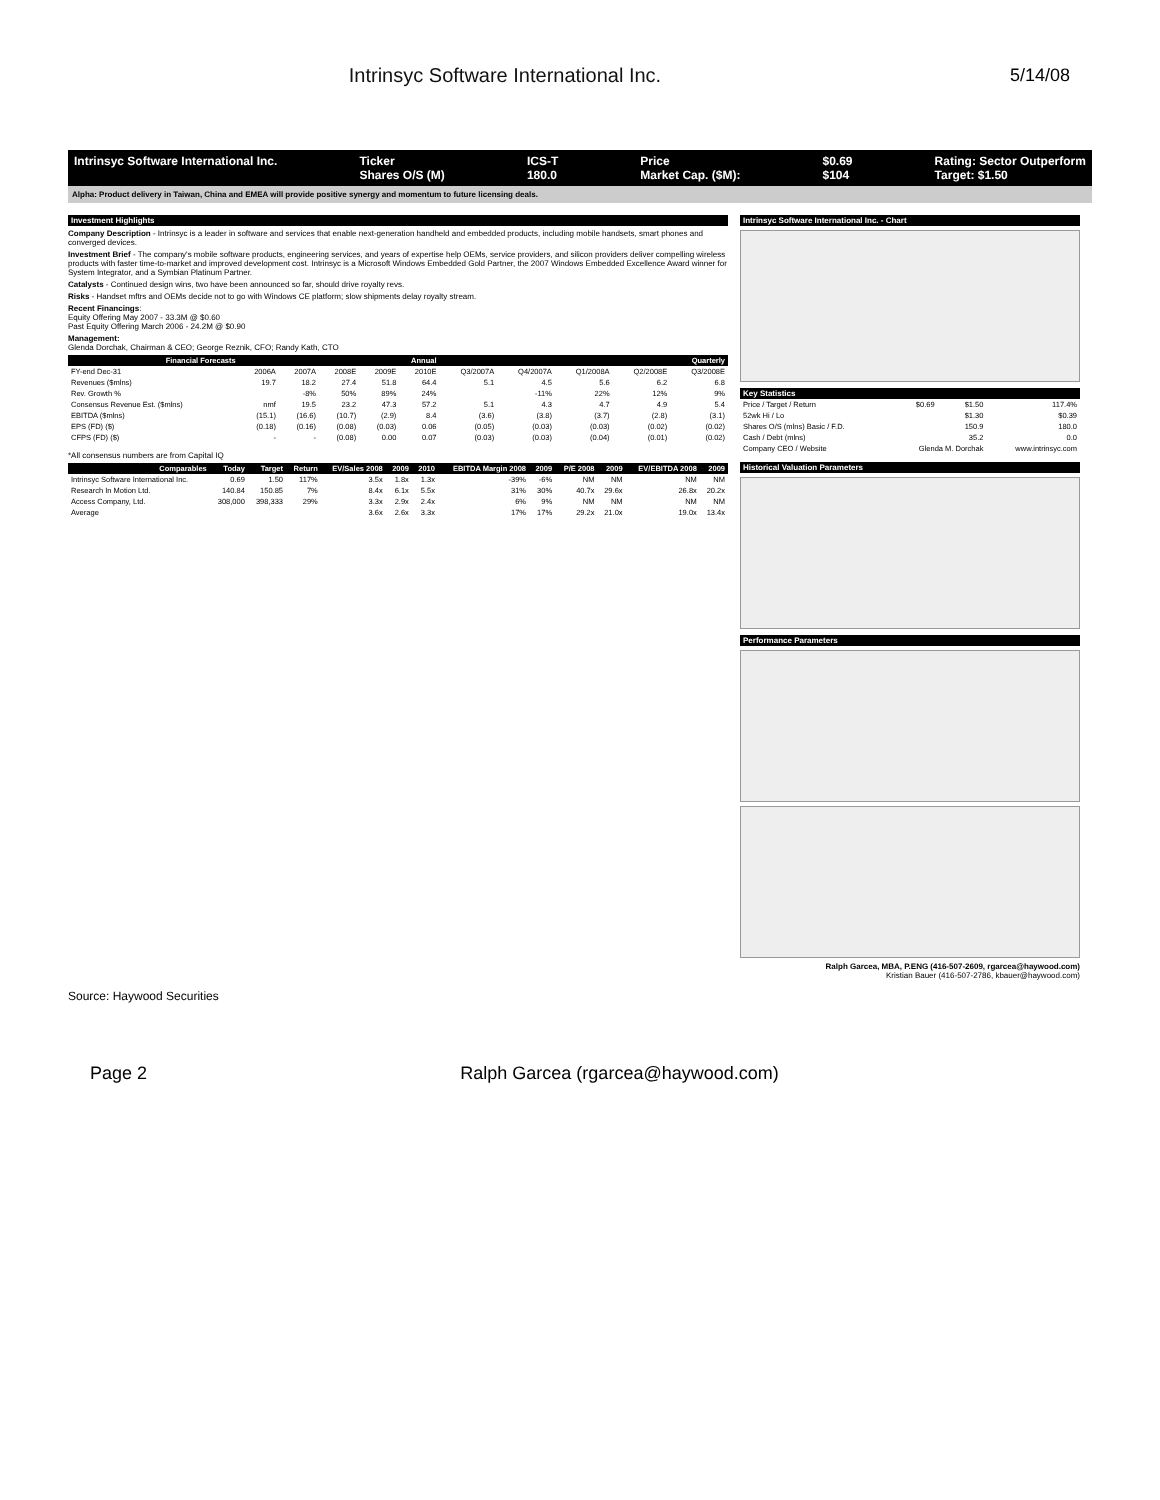Intrinsyc Software International Inc.
5/14/08
Intrinsyc Software International Inc. Ticker
Shares O/S (M) ICS-T
180.0 Price
Market Cap. ($M): $0.69
$104 Rating: Sector Outperform
Target: $1.50
Alpha: Product delivery in Taiwan, China and EMEA will provide positive synergy and momentum to future licensing deals.
Investment Highlights
Company Description - Intrinsyc is a leader in software and services that enable next-generation handheld and embedded products, including mobile handsets, smart phones and converged devices.
Investment Brief - The company's mobile software products, engineering services, and years of expertise help OEMs, service providers, and silicon providers deliver compelling wireless products with faster time-to-market and improved development cost. Intrinsyc is a Microsoft Windows Embedded Gold Partner, the 2007 Windows Embedded Excellence Award winner for System Integrator, and a Symbian Platinum Partner.
Catalysts - Continued design wins, two have been announced so far, should drive royalty revs.
Risks - Handset mftrs and OEMs decide not to go with Windows CE platform; slow shipments delay royalty stream.
Recent Financings:
Equity Offering May 2007 - 33.3M @ $0.60
Past Equity Offering March 2006 - 24.2M @ $0.90
Management:
Glenda Dorchak, Chairman & CEO; George Reznik, CFO; Randy Kath, CTO
| Financial Forecasts | Annual | | | | | Quarterly | | | | |
| --- | --- | --- | --- | --- | --- | --- | --- | --- | --- | --- |
| FY-end Dec-31 | 2006A | 2007A | 2008E | 2009E | 2010E | Q3/2007A | Q4/2007A | Q1/2008A | Q2/2008E | Q3/2008E |
| Revenues ($mlns) | 19.7 | 18.2 | 27.4 | 51.8 | 64.4 | 5.1 | 4.5 | 5.6 | 6.2 | 6.8 |
| Rev. Growth % | | -8% | 50% | 89% | 24% | | -11% | 22% | 12% | 9% |
| Consensus Revenue Est. ($mlns) | nmf | 19.5 | 23.2 | 47.3 | 57.2 | 5.1 | 4.3 | 4.7 | 4.9 | 5.4 |
| EBITDA ($mlns) | (15.1) | (16.6) | (10.7) | (2.9) | 8.4 | (3.6) | (3.8) | (3.7) | (2.8) | (3.1) |
| EPS (FD) ($) | (0.18) | (0.16) | (0.08) | (0.03) | 0.06 | (0.05) | (0.03) | (0.03) | (0.02) | (0.02) |
| CFPS (FD) ($) | - | - | (0.08) | 0.00 | 0.07 | (0.03) | (0.03) | (0.04) | (0.01) | (0.02) |
*All consensus numbers are from Capital IQ
| Comparables | Today | Target | Return | EV/Sales 2008 | 2009 | 2010 | EBITDA Margin 2008 | 2009 | P/E 2008 | 2009 | EV/EBITDA 2008 | 2009 |
| --- | --- | --- | --- | --- | --- | --- | --- | --- | --- | --- | --- | --- |
| Intrinsyc Software International Inc. | 0.69 | 1.50 | 117% | 3.5x | 1.8x | 1.3x | -39% | -6% | NM | NM | NM | NM |
| Research In Motion Ltd. | 140.84 | 150.85 | 7% | 8.4x | 6.1x | 5.5x | 31% | 30% | 40.7x | 29.6x | 26.8x | 20.2x |
| Access Company, Ltd. | 308,000 | 398,333 | 29% | 3.3x | 2.9x | 2.4x | 6% | 9% | NM | NM | NM | NM |
| Average | | | | 3.6x | 2.6x | 3.3x | 17% | 17% | 29.2x | 21.0x | 19.0x | 13.4x |
Intrinsyc Software International Inc. - Chart
Key Statistics
| Price / Target / Return | $0.69 | $1.50 | 117.4% |
| 52wk Hi / Lo | | $1.30 | $0.39 |
| Shares O/S (mlns) Basic / F.D. | | 150.9 | 180.0 |
| Cash / Debt (mlns) | | 35.2 | 0.0 |
| Company CEO / Website | Glenda M. Dorchak | | www.intrinsyc.com |
Historical Valuation Parameters
Performance Parameters
Ralph Garcea, MBA, P.ENG (416-507-2609, rgarcea@haywood.com)
Kristian Bauer (416-507-2786, kbauer@haywood.com)
Source: Haywood Securities
Page 2 Ralph Garcea (rgarcea@haywood.com)